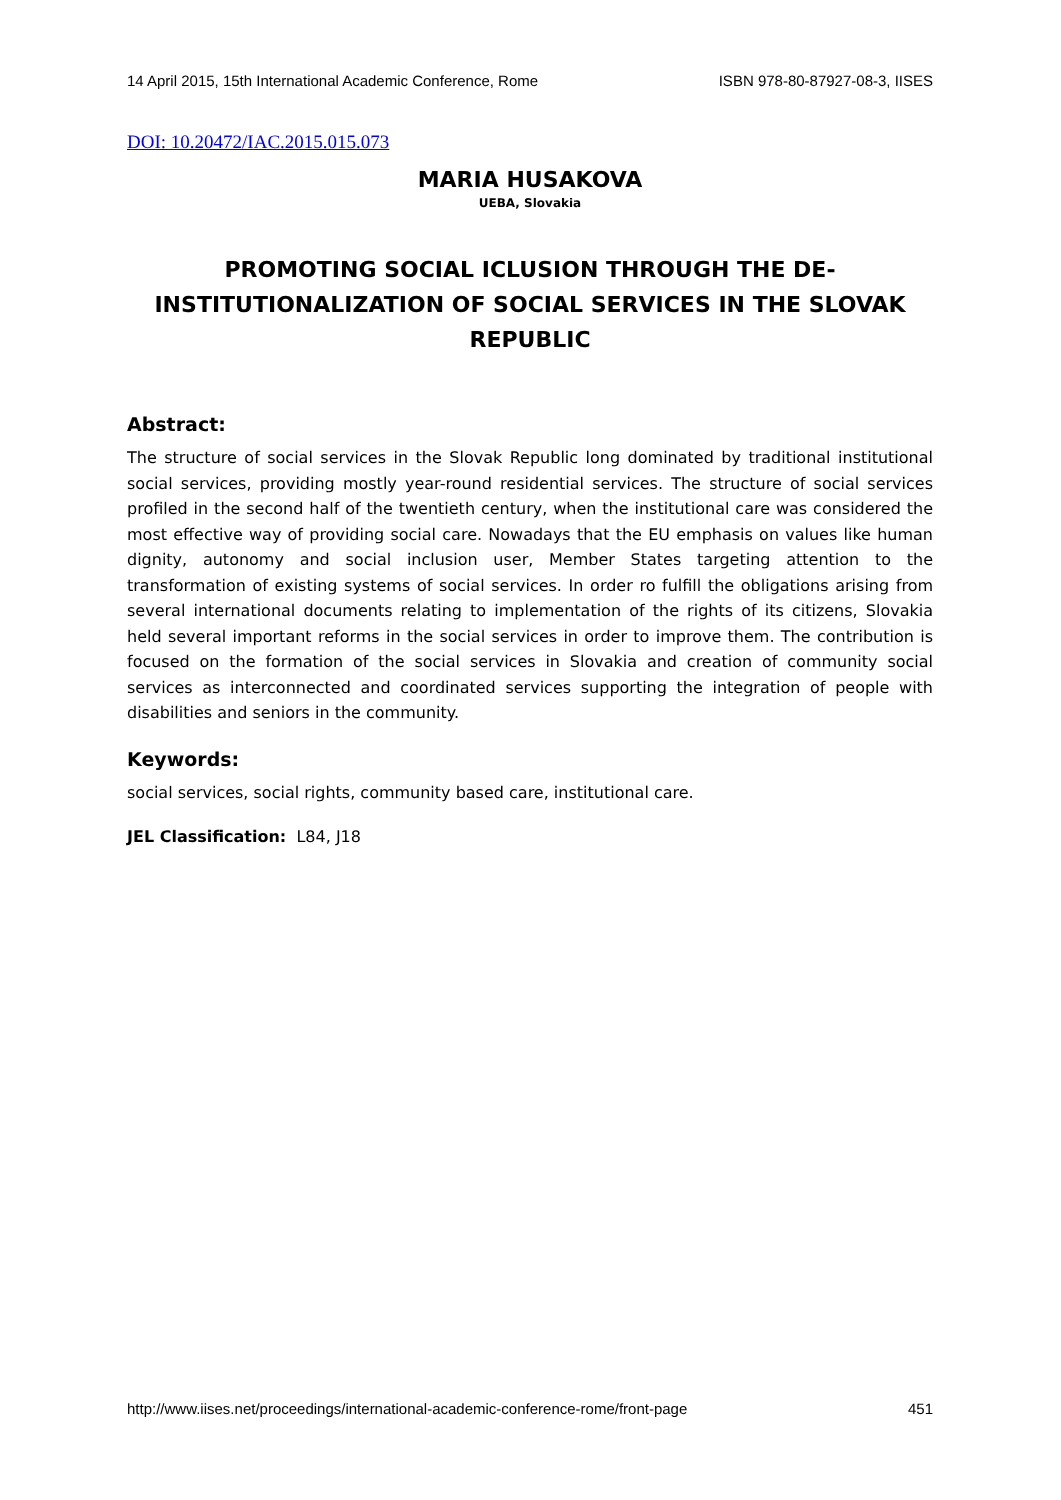14 April 2015, 15th International Academic Conference, Rome ISBN 978-80-87927-08-3, IISES
DOI: 10.20472/IAC.2015.015.073
MARIA HUSAKOVA
UEBA, Slovakia
PROMOTING SOCIAL ICLUSION THROUGH THE DE-INSTITUTIONALIZATION OF SOCIAL SERVICES IN THE SLOVAK REPUBLIC
Abstract:
The structure of social services in the Slovak Republic long dominated by traditional institutional social services, providing mostly year-round residential services. The structure of social services profiled in the second half of the twentieth century, when the institutional care was considered the most effective way of providing social care. Nowadays that the EU emphasis on values like human dignity, autonomy and social inclusion user, Member States targeting attention to the transformation of existing systems of social services. In order ro fulfill the obligations arising from several international documents relating to implementation of the rights of its citizens, Slovakia held several important reforms in the social services in order to improve them. The contribution is focused on the formation of the social services in Slovakia and creation of community social services as interconnected and coordinated services supporting the integration of people with disabilities and seniors in the community.
Keywords:
social services, social rights, community based care, institutional care.
JEL Classification: L84, J18
http://www.iises.net/proceedings/international-academic-conference-rome/front-page 451